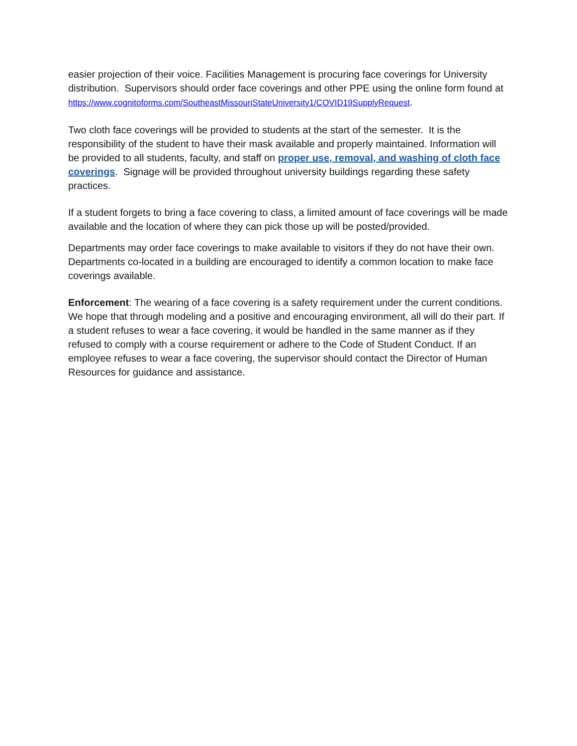easier projection of their voice. Facilities Management is procuring face coverings for University distribution. Supervisors should order face coverings and other PPE using the online form found at https://www.cognitoforms.com/SoutheastMissouriStateUniversity1/COVID19SupplyRequest.
Two cloth face coverings will be provided to students at the start of the semester. It is the responsibility of the student to have their mask available and properly maintained. Information will be provided to all students, faculty, and staff on proper use, removal, and washing of cloth face coverings. Signage will be provided throughout university buildings regarding these safety practices.
If a student forgets to bring a face covering to class, a limited amount of face coverings will be made available and the location of where they can pick those up will be posted/provided.
Departments may order face coverings to make available to visitors if they do not have their own. Departments co-located in a building are encouraged to identify a common location to make face coverings available.
Enforcement: The wearing of a face covering is a safety requirement under the current conditions. We hope that through modeling and a positive and encouraging environment, all will do their part. If a student refuses to wear a face covering, it would be handled in the same manner as if they refused to comply with a course requirement or adhere to the Code of Student Conduct. If an employee refuses to wear a face covering, the supervisor should contact the Director of Human Resources for guidance and assistance.